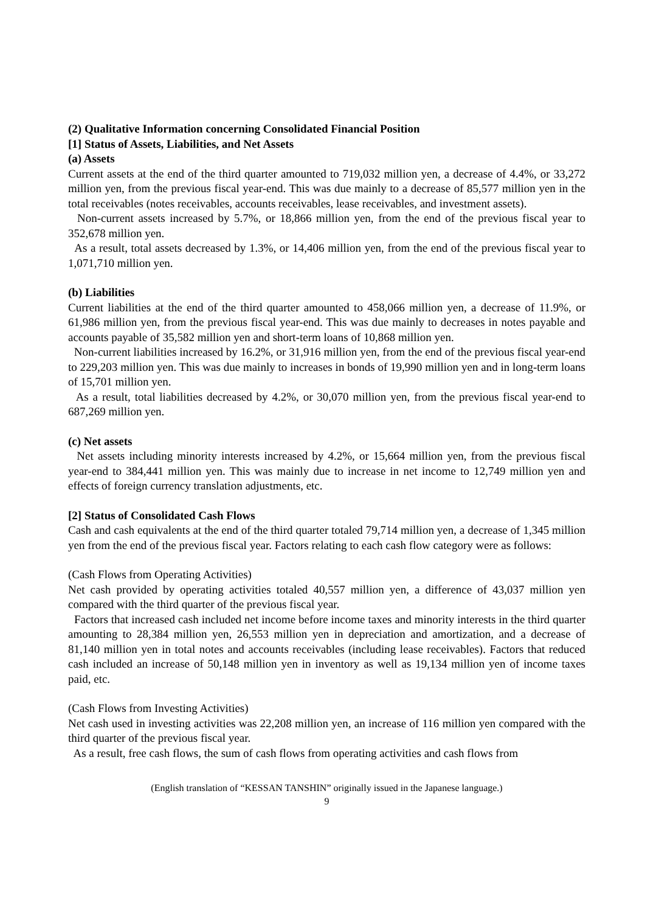(2) Qualitative Information concerning Consolidated Financial Position
[1] Status of Assets, Liabilities, and Net Assets
(a) Assets
Current assets at the end of the third quarter amounted to 719,032 million yen, a decrease of 4.4%, or 33,272 million yen, from the previous fiscal year-end. This was due mainly to a decrease of 85,577 million yen in the total receivables (notes receivables, accounts receivables, lease receivables, and investment assets).
Non-current assets increased by 5.7%, or 18,866 million yen, from the end of the previous fiscal year to 352,678 million yen.
As a result, total assets decreased by 1.3%, or 14,406 million yen, from the end of the previous fiscal year to 1,071,710 million yen.
(b) Liabilities
Current liabilities at the end of the third quarter amounted to 458,066 million yen, a decrease of 11.9%, or 61,986 million yen, from the previous fiscal year-end. This was due mainly to decreases in notes payable and accounts payable of 35,582 million yen and short-term loans of 10,868 million yen.
Non-current liabilities increased by 16.2%, or 31,916 million yen, from the end of the previous fiscal year-end to 229,203 million yen. This was due mainly to increases in bonds of 19,990 million yen and in long-term loans of 15,701 million yen.
As a result, total liabilities decreased by 4.2%, or 30,070 million yen, from the previous fiscal year-end to 687,269 million yen.
(c) Net assets
Net assets including minority interests increased by 4.2%, or 15,664 million yen, from the previous fiscal year-end to 384,441 million yen. This was mainly due to increase in net income to 12,749 million yen and effects of foreign currency translation adjustments, etc.
[2] Status of Consolidated Cash Flows
Cash and cash equivalents at the end of the third quarter totaled 79,714 million yen, a decrease of 1,345 million yen from the end of the previous fiscal year. Factors relating to each cash flow category were as follows:
(Cash Flows from Operating Activities)
Net cash provided by operating activities totaled 40,557 million yen, a difference of 43,037 million yen compared with the third quarter of the previous fiscal year.
Factors that increased cash included net income before income taxes and minority interests in the third quarter amounting to 28,384 million yen, 26,553 million yen in depreciation and amortization, and a decrease of 81,140 million yen in total notes and accounts receivables (including lease receivables). Factors that reduced cash included an increase of 50,148 million yen in inventory as well as 19,134 million yen of income taxes paid, etc.
(Cash Flows from Investing Activities)
Net cash used in investing activities was 22,208 million yen, an increase of 116 million yen compared with the third quarter of the previous fiscal year.
As a result, free cash flows, the sum of cash flows from operating activities and cash flows from
(English translation of “KESSAN TANSHIN” originally issued in the Japanese language.)
9